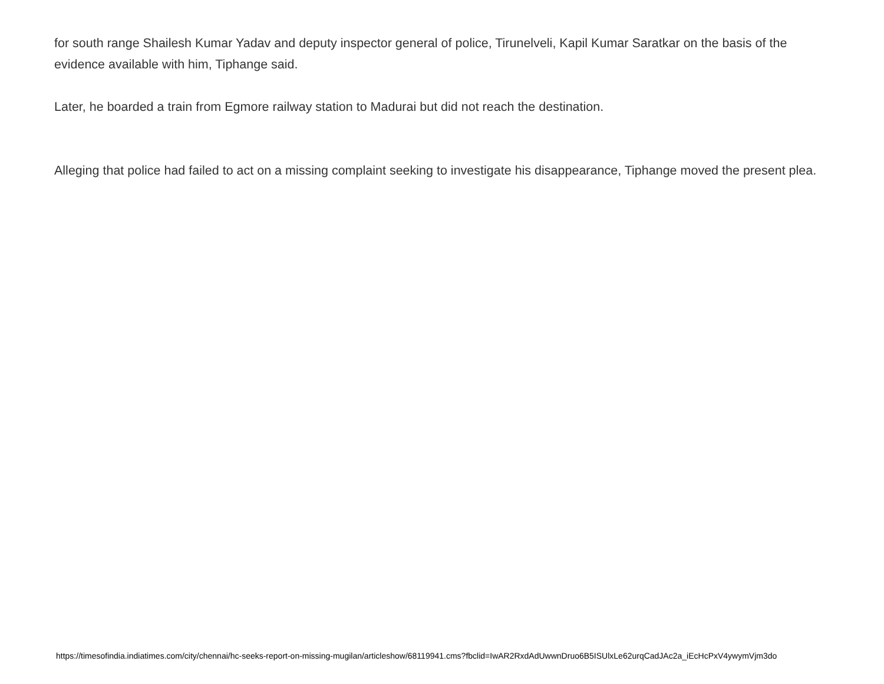for south range Shailesh Kumar Yadav and deputy inspector general of police, Tirunelveli, Kapil Kumar Saratkar on the basis of the evidence available with him, Tiphange said.
Later, he boarded a train from Egmore railway station to Madurai but did not reach the destination.
Alleging that police had failed to act on a missing complaint seeking to investigate his disappearance, Tiphange moved the present plea.
https://timesofindia.indiatimes.com/city/chennai/hc-seeks-report-on-missing-mugilan/articleshow/68119941.cms?fbclid=IwAR2RxdAdUwwnDruo6B5ISUlxLe62urqCadJAc2a_iEcHcPxV4ywymVjm3do